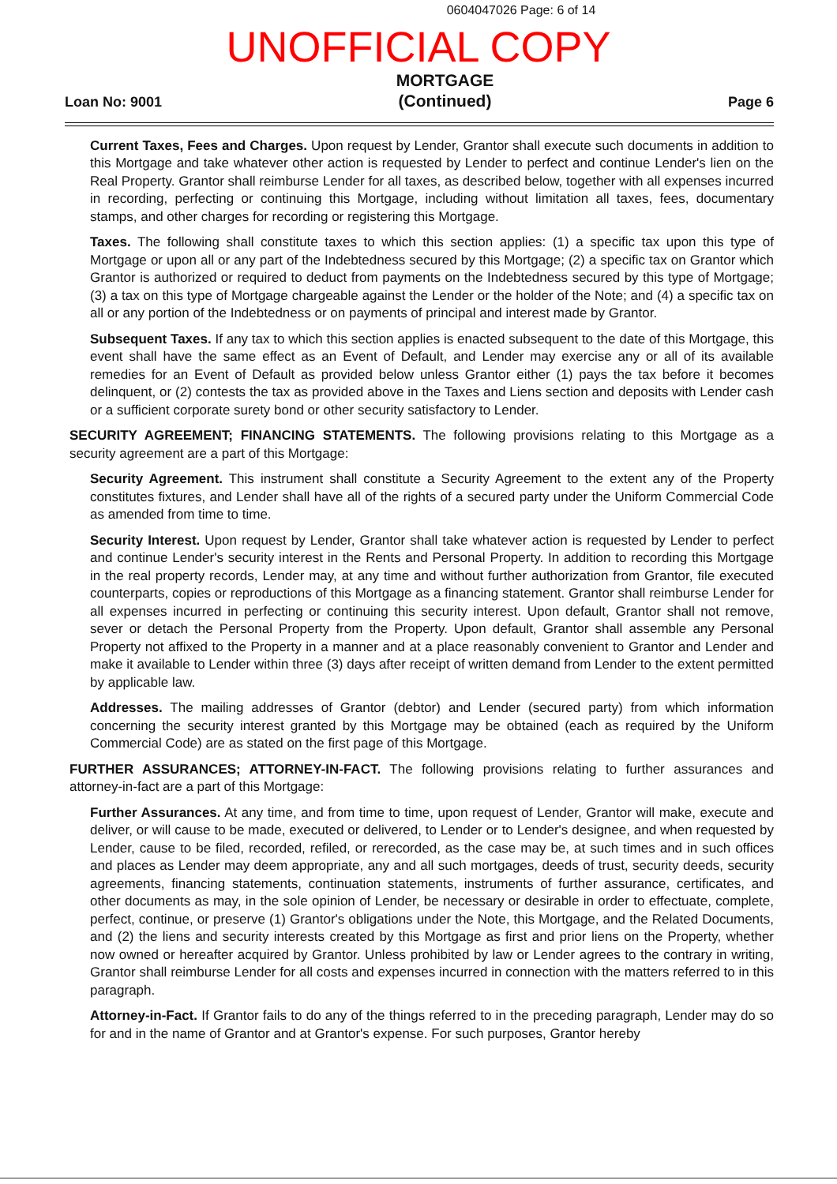0604047026 Page: 6 of 14
UNOFFICIAL COPY
Loan No: 9001
MORTGAGE
(Continued)
Page 6
Current Taxes, Fees and Charges. Upon request by Lender, Grantor shall execute such documents in addition to this Mortgage and take whatever other action is requested by Lender to perfect and continue Lender's lien on the Real Property. Grantor shall reimburse Lender for all taxes, as described below, together with all expenses incurred in recording, perfecting or continuing this Mortgage, including without limitation all taxes, fees, documentary stamps, and other charges for recording or registering this Mortgage.
Taxes. The following shall constitute taxes to which this section applies: (1) a specific tax upon this type of Mortgage or upon all or any part of the Indebtedness secured by this Mortgage; (2) a specific tax on Grantor which Grantor is authorized or required to deduct from payments on the Indebtedness secured by this type of Mortgage; (3) a tax on this type of Mortgage chargeable against the Lender or the holder of the Note; and (4) a specific tax on all or any portion of the Indebtedness or on payments of principal and interest made by Grantor.
Subsequent Taxes. If any tax to which this section applies is enacted subsequent to the date of this Mortgage, this event shall have the same effect as an Event of Default, and Lender may exercise any or all of its available remedies for an Event of Default as provided below unless Grantor either (1) pays the tax before it becomes delinquent, or (2) contests the tax as provided above in the Taxes and Liens section and deposits with Lender cash or a sufficient corporate surety bond or other security satisfactory to Lender.
SECURITY AGREEMENT; FINANCING STATEMENTS. The following provisions relating to this Mortgage as a security agreement are a part of this Mortgage:
Security Agreement. This instrument shall constitute a Security Agreement to the extent any of the Property constitutes fixtures, and Lender shall have all of the rights of a secured party under the Uniform Commercial Code as amended from time to time.
Security Interest. Upon request by Lender, Grantor shall take whatever action is requested by Lender to perfect and continue Lender's security interest in the Rents and Personal Property. In addition to recording this Mortgage in the real property records, Lender may, at any time and without further authorization from Grantor, file executed counterparts, copies or reproductions of this Mortgage as a financing statement. Grantor shall reimburse Lender for all expenses incurred in perfecting or continuing this security interest. Upon default, Grantor shall not remove, sever or detach the Personal Property from the Property. Upon default, Grantor shall assemble any Personal Property not affixed to the Property in a manner and at a place reasonably convenient to Grantor and Lender and make it available to Lender within three (3) days after receipt of written demand from Lender to the extent permitted by applicable law.
Addresses. The mailing addresses of Grantor (debtor) and Lender (secured party) from which information concerning the security interest granted by this Mortgage may be obtained (each as required by the Uniform Commercial Code) are as stated on the first page of this Mortgage.
FURTHER ASSURANCES; ATTORNEY-IN-FACT. The following provisions relating to further assurances and attorney-in-fact are a part of this Mortgage:
Further Assurances. At any time, and from time to time, upon request of Lender, Grantor will make, execute and deliver, or will cause to be made, executed or delivered, to Lender or to Lender's designee, and when requested by Lender, cause to be filed, recorded, refiled, or rerecorded, as the case may be, at such times and in such offices and places as Lender may deem appropriate, any and all such mortgages, deeds of trust, security deeds, security agreements, financing statements, continuation statements, instruments of further assurance, certificates, and other documents as may, in the sole opinion of Lender, be necessary or desirable in order to effectuate, complete, perfect, continue, or preserve (1) Grantor's obligations under the Note, this Mortgage, and the Related Documents, and (2) the liens and security interests created by this Mortgage as first and prior liens on the Property, whether now owned or hereafter acquired by Grantor. Unless prohibited by law or Lender agrees to the contrary in writing, Grantor shall reimburse Lender for all costs and expenses incurred in connection with the matters referred to in this paragraph.
Attorney-in-Fact. If Grantor fails to do any of the things referred to in the preceding paragraph, Lender may do so for and in the name of Grantor and at Grantor's expense. For such purposes, Grantor hereby